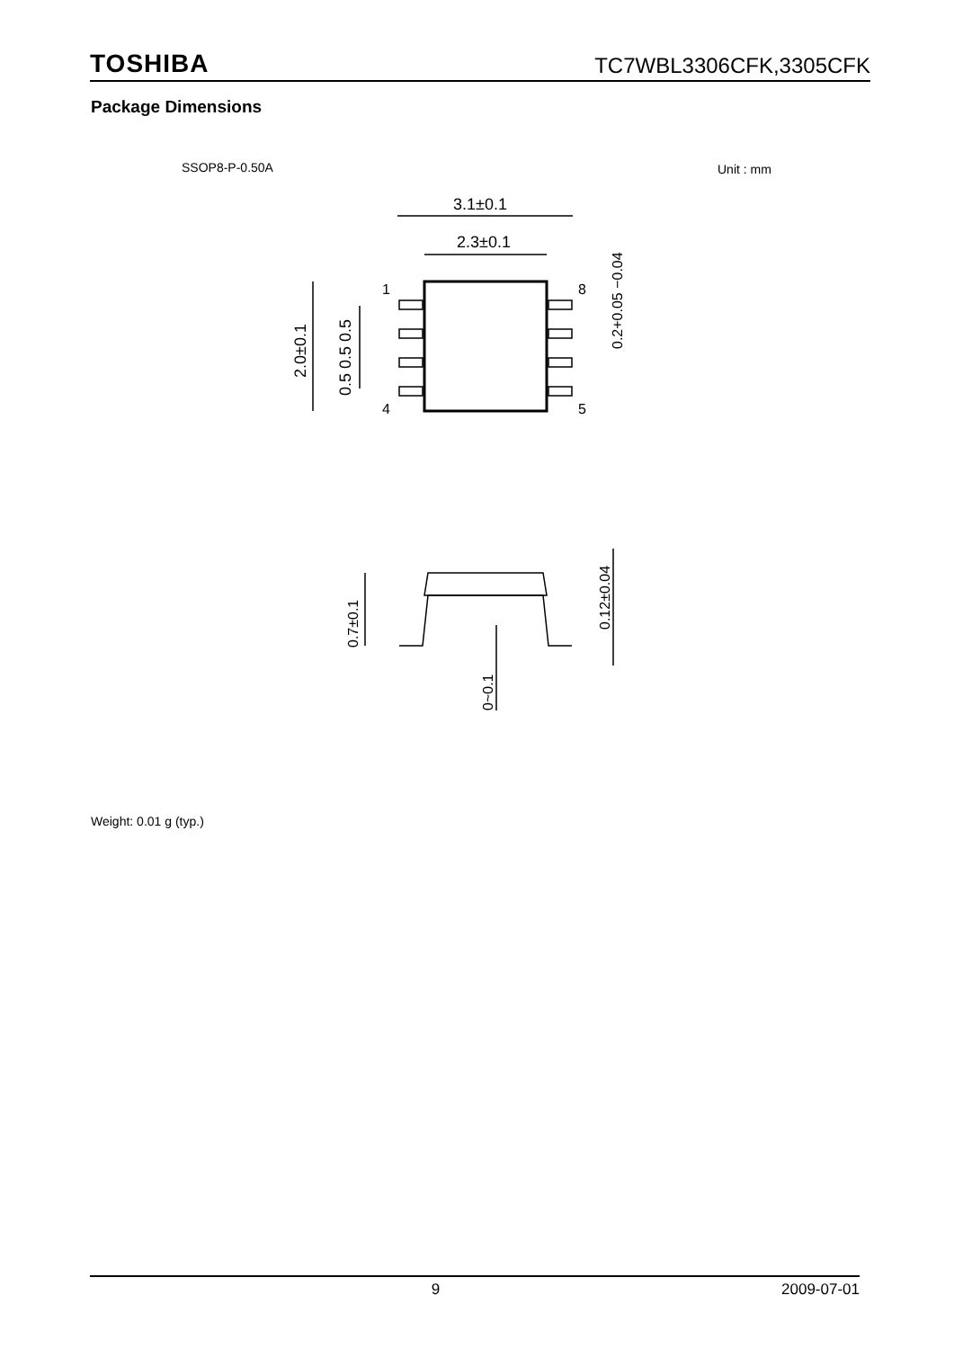TOSHIBA TC7WBL3306CFK,3305CFK
Package Dimensions
SSOP8-P-0.50A
Unit : mm
3.1±0.1
2.3±0.1
1
4
8
5
2.0±0.1
0.5 0.5 0.5
0.2+0.05 −0.04
0.7±0.1
0.12±0.04
0~0.1
Weight: 0.01 g (typ.)
9 2009-07-01